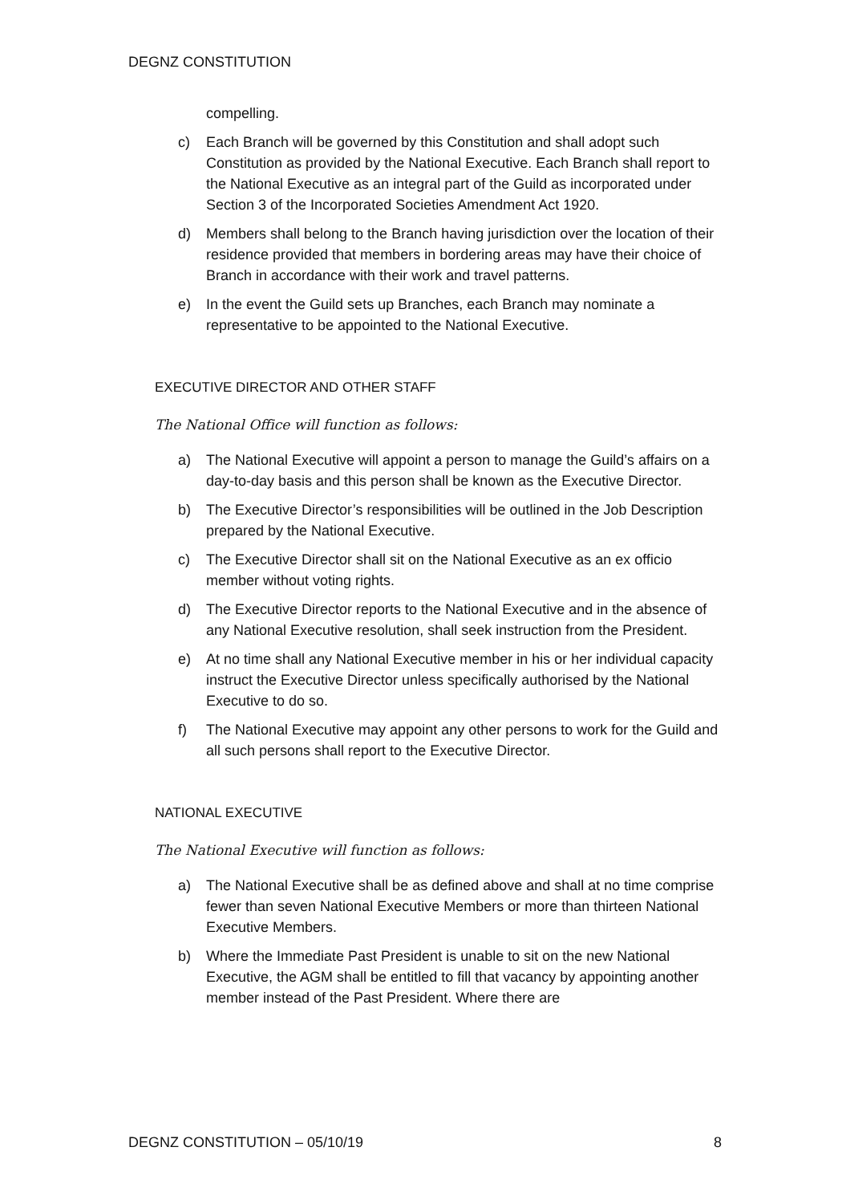DEGNZ CONSTITUTION
compelling.
c) Each Branch will be governed by this Constitution and shall adopt such Constitution as provided by the National Executive. Each Branch shall report to the National Executive as an integral part of the Guild as incorporated under Section 3 of the Incorporated Societies Amendment Act 1920.
d) Members shall belong to the Branch having jurisdiction over the location of their residence provided that members in bordering areas may have their choice of Branch in accordance with their work and travel patterns.
e) In the event the Guild sets up Branches, each Branch may nominate a representative to be appointed to the National Executive.
EXECUTIVE DIRECTOR AND OTHER STAFF
The National Office will function as follows:
a) The National Executive will appoint a person to manage the Guild’s affairs on a day-to-day basis and this person shall be known as the Executive Director.
b) The Executive Director’s responsibilities will be outlined in the Job Description prepared by the National Executive.
c) The Executive Director shall sit on the National Executive as an ex officio member without voting rights.
d) The Executive Director reports to the National Executive and in the absence of any National Executive resolution, shall seek instruction from the President.
e) At no time shall any National Executive member in his or her individual capacity instruct the Executive Director unless specifically authorised by the National Executive to do so.
f) The National Executive may appoint any other persons to work for the Guild and all such persons shall report to the Executive Director.
NATIONAL EXECUTIVE
The National Executive will function as follows:
a) The National Executive shall be as defined above and shall at no time comprise fewer than seven National Executive Members or more than thirteen National Executive Members.
b) Where the Immediate Past President is unable to sit on the new National Executive, the AGM shall be entitled to fill that vacancy by appointing another member instead of the Past President. Where there are
DEGNZ CONSTITUTION – 05/10/19 8